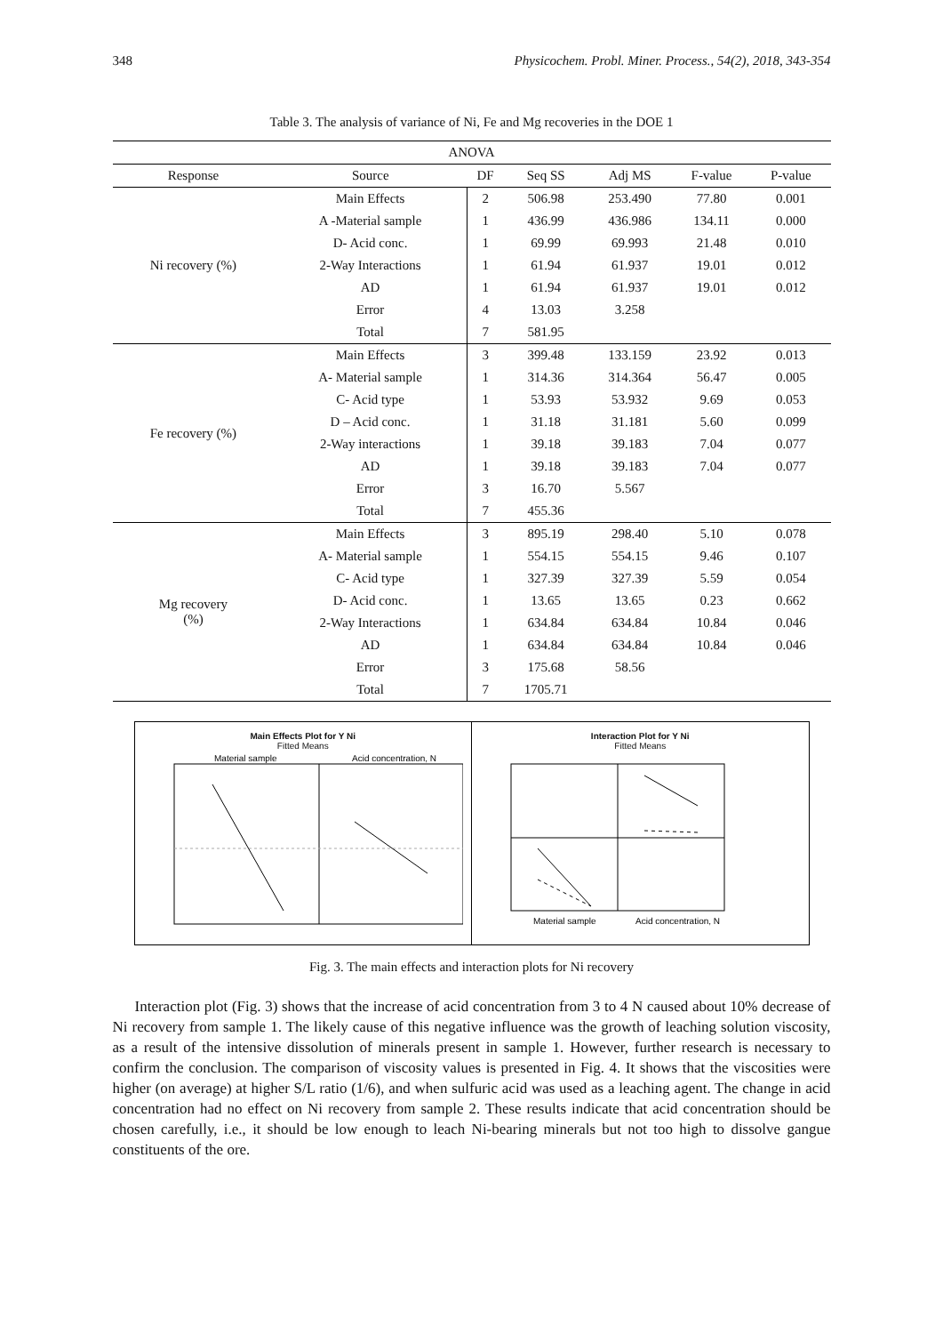348 Physicochem. Probl. Miner. Process., 54(2), 2018, 343-354
Table 3. The analysis of variance of Ni, Fe and Mg recoveries in the DOE 1
| ANOVA | | | | | | |
| --- | --- | --- | --- | --- | --- | --- |
| Response | Source | DF | Seq SS | Adj MS | F-value | P-value |
| Ni recovery (%) | Main Effects | 2 | 506.98 | 253.490 | 77.80 | 0.001 |
| | A -Material sample | 1 | 436.99 | 436.986 | 134.11 | 0.000 |
| | D- Acid conc. | 1 | 69.99 | 69.993 | 21.48 | 0.010 |
| | 2-Way Interactions | 1 | 61.94 | 61.937 | 19.01 | 0.012 |
| | AD | 1 | 61.94 | 61.937 | 19.01 | 0.012 |
| | Error | 4 | 13.03 | 3.258 | | |
| | Total | 7 | 581.95 | | | |
| Fe recovery (%) | Main Effects | 3 | 399.48 | 133.159 | 23.92 | 0.013 |
| | A- Material sample | 1 | 314.36 | 314.364 | 56.47 | 0.005 |
| | C- Acid type | 1 | 53.93 | 53.932 | 9.69 | 0.053 |
| | D – Acid conc. | 1 | 31.18 | 31.181 | 5.60 | 0.099 |
| | 2-Way interactions | 1 | 39.18 | 39.183 | 7.04 | 0.077 |
| | AD | 1 | 39.18 | 39.183 | 7.04 | 0.077 |
| | Error | 3 | 16.70 | 5.567 | | |
| | Total | 7 | 455.36 | | | |
| Mg recovery (%) | Main Effects | 3 | 895.19 | 298.40 | 5.10 | 0.078 |
| | A- Material sample | 1 | 554.15 | 554.15 | 9.46 | 0.107 |
| | C- Acid type | 1 | 327.39 | 327.39 | 5.59 | 0.054 |
| | D- Acid conc. | 1 | 13.65 | 13.65 | 0.23 | 0.662 |
| | 2-Way Interactions | 1 | 634.84 | 634.84 | 10.84 | 0.046 |
| | AD | 1 | 634.84 | 634.84 | 10.84 | 0.046 |
| | Error | 3 | 175.68 | 58.56 | | |
| | Total | 7 | 1705.71 | | | |
Main Effects Plot for Y Ni
Fitted Means
Material sample
Acid concentration, N
Interaction Plot for Y Ni
Fitted Means
Material sample
Acid concentration, N
Fig. 3. The main effects and interaction plots for Ni recovery
Interaction plot (Fig. 3) shows that the increase of acid concentration from 3 to 4 N caused about 10% decrease of Ni recovery from sample 1. The likely cause of this negative influence was the growth of leaching solution viscosity, as a result of the intensive dissolution of minerals present in sample 1. However, further research is necessary to confirm the conclusion. The comparison of viscosity values is presented in Fig. 4. It shows that the viscosities were higher (on average) at higher S/L ratio (1/6), and when sulfuric acid was used as a leaching agent. The change in acid concentration had no effect on Ni recovery from sample 2. These results indicate that acid concentration should be chosen carefully, i.e., it should be low enough to leach Ni-bearing minerals but not too high to dissolve gangue constituents of the ore.